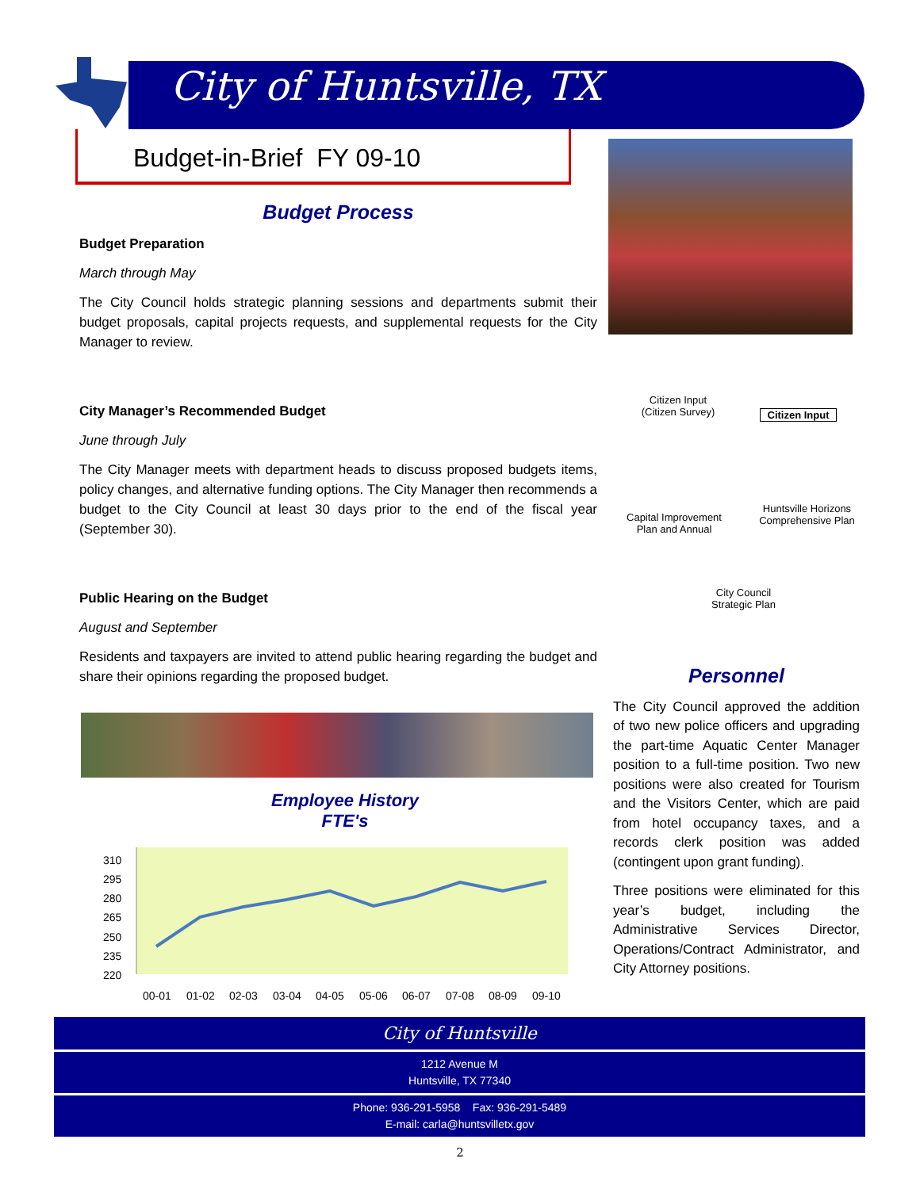City of Huntsville, TX
Budget-in-Brief FY 09-10
Budget Process
Budget Preparation
March through May
The City Council holds strategic planning sessions and departments submit their budget proposals, capital projects requests, and supplemental requests for the City Manager to review.
City Manager’s Recommended Budget
June through July
The City Manager meets with department heads to discuss proposed budgets items, policy changes, and alternative funding options. The City Manager then recommends a budget to the City Council at least 30 days prior to the end of the fiscal year (September 30).
Public Hearing on the Budget
August and September
Residents and taxpayers are invited to attend public hearing regarding the budget and share their opinions regarding the proposed budget.
Citizen Input (Citizen Survey)
Citizen Input
Capital Improvement Plan and Annual
Huntsville Horizons Comprehensive Plan
City Council Strategic Plan
Personnel
The City Council approved the addition of two new police officers and upgrading the part-time Aquatic Center Manager position to a full-time position. Two new positions were also created for Tourism and the Visitors Center, which are paid from hotel occupancy taxes, and a records clerk position was added (contingent upon grant funding).
Three positions were eliminated for this year’s budget, including the Administrative Services Director, Operations/Contract Administrator, and City Attorney positions.
Employee History
FTE's
310
295
280
265
250
235
220
00-01
01-02
02-03
03-04
04-05
05-06
06-07
07-08
08-09
09-10
City of Huntsville
1212 Avenue M
Huntsville, TX 77340
Phone: 936-291-5958 Fax: 936-291-5489
E-mail: carla@huntsvilletx.gov
2